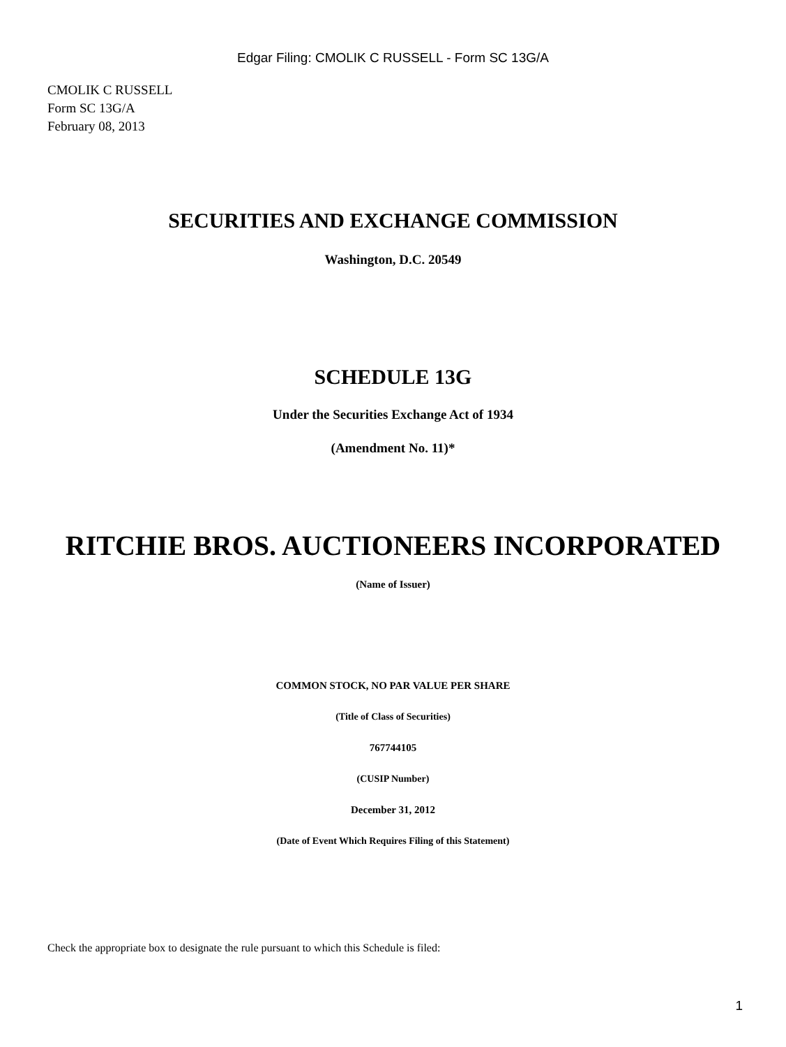Edgar Filing: CMOLIK C RUSSELL - Form SC 13G/A
CMOLIK C RUSSELL
Form SC 13G/A
February 08, 2013
SECURITIES AND EXCHANGE COMMISSION
Washington, D.C. 20549
SCHEDULE 13G
Under the Securities Exchange Act of 1934
(Amendment No. 11)*
RITCHIE BROS. AUCTIONEERS INCORPORATED
(Name of Issuer)
COMMON STOCK, NO PAR VALUE PER SHARE
(Title of Class of Securities)
767744105
(CUSIP Number)
December 31, 2012
(Date of Event Which Requires Filing of this Statement)
Check the appropriate box to designate the rule pursuant to which this Schedule is filed:
1